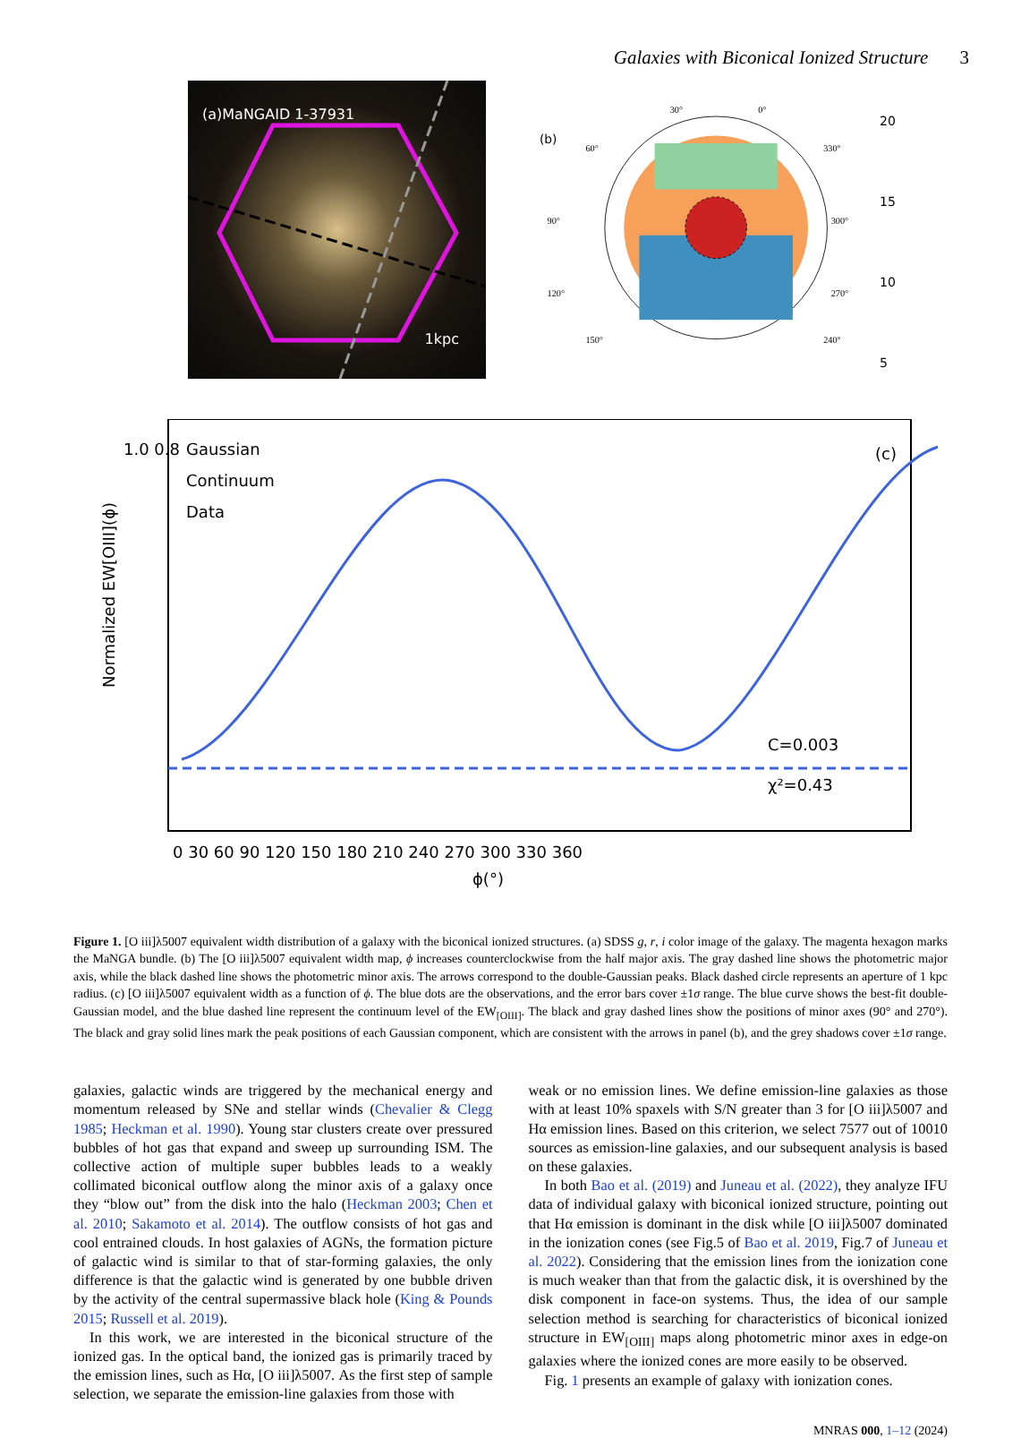Galaxies with Biconical Ionized Structure 3
(a)MaNGAID 1-37931
1kpc
(b)
30°
0°
60°
330°
90°
300°
120°
270°
150°
240°
20
15
10
5
Gaussian
Continuum
Data
(c)
C=0.003
χ²=0.43
1.0 0.8
0 30 60 90 120 150 180 210 240 270 300 330 360
ϕ(°)
Normalized EW[OIII](ϕ)
Figure 1. [O iii]λ5007 equivalent width distribution of a galaxy with the biconical ionized structures. (a) SDSS g, r, i color image of the galaxy. The magenta hexagon marks the MaNGA bundle. (b) The [O iii]λ5007 equivalent width map, ϕ increases counterclockwise from the half major axis. The gray dashed line shows the photometric major axis, while the black dashed line shows the photometric minor axis. The arrows correspond to the double-Gaussian peaks. Black dashed circle represents an aperture of 1 kpc radius. (c) [O iii]λ5007 equivalent width as a function of ϕ. The blue dots are the observations, and the error bars cover ±1σ range. The blue curve shows the best-fit double-Gaussian model, and the blue dashed line represent the continuum level of the EW<sub>[OIII]</sub>. The black and gray dashed lines show the positions of minor axes (90° and 270°). The black and gray solid lines mark the peak positions of each Gaussian component, which are consistent with the arrows in panel (b), and the grey shadows cover ±1σ range.
galaxies, galactic winds are triggered by the mechanical energy and momentum released by SNe and stellar winds (Chevalier & Clegg 1985; Heckman et al. 1990). Young star clusters create over pressured bubbles of hot gas that expand and sweep up surrounding ISM. The collective action of multiple super bubbles leads to a weakly collimated biconical outflow along the minor axis of a galaxy once they “blow out” from the disk into the halo (Heckman 2003; Chen et al. 2010; Sakamoto et al. 2014). The outflow consists of hot gas and cool entrained clouds. In host galaxies of AGNs, the formation picture of galactic wind is similar to that of star-forming galaxies, the only difference is that the galactic wind is generated by one bubble driven by the activity of the central supermassive black hole (King & Pounds 2015; Russell et al. 2019).
In this work, we are interested in the biconical structure of the ionized gas. In the optical band, the ionized gas is primarily traced by the emission lines, such as Hα, [O iii]λ5007. As the first step of sample selection, we separate the emission-line galaxies from those with
weak or no emission lines. We define emission-line galaxies as those with at least 10% spaxels with S/N greater than 3 for [O iii]λ5007 and Hα emission lines. Based on this criterion, we select 7577 out of 10010 sources as emission-line galaxies, and our subsequent analysis is based on these galaxies.
In both Bao et al. (2019) and Juneau et al. (2022), they analyze IFU data of individual galaxy with biconical ionized structure, pointing out that Hα emission is dominant in the disk while [O iii]λ5007 dominated in the ionization cones (see Fig.5 of Bao et al. 2019, Fig.7 of Juneau et al. 2022). Considering that the emission lines from the ionization cone is much weaker than that from the galactic disk, it is overshined by the disk component in face-on systems. Thus, the idea of our sample selection method is searching for characteristics of biconical ionized structure in EW<sub>[OIII]</sub> maps along photometric minor axes in edge-on galaxies where the ionized cones are more easily to be observed.
Fig. 1 presents an example of galaxy with ionization cones.
MNRAS 000, 1–12 (2024)